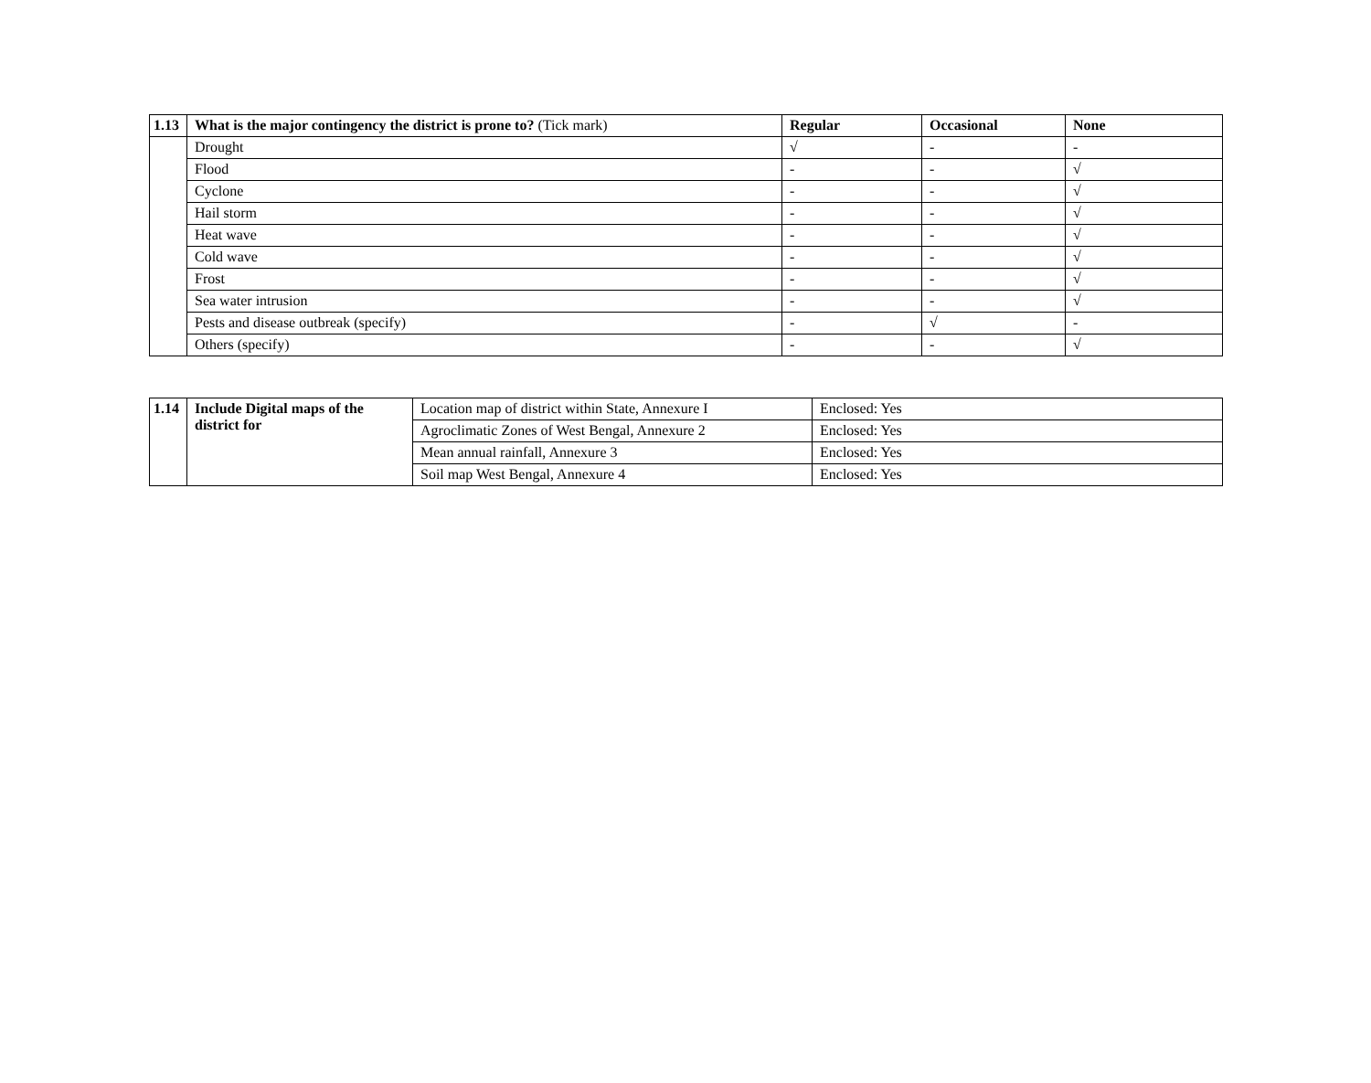| 1.13 | What is the major contingency the district is prone to? (Tick mark) | Regular | Occasional | None |
| --- | --- | --- | --- | --- |
| | Drought | √ | - | - |
| | Flood | - | - | √ |
| | Cyclone | - | - | √ |
| | Hail storm | - | - | √ |
| | Heat wave | - | - | √ |
| | Cold wave | - | - | √ |
| | Frost | - | - | √ |
| | Sea water intrusion | - | - | √ |
| | Pests and disease outbreak (specify) | - | √ | - |
| | Others (specify) | - | - | √ |
| 1.14 | Include Digital maps of the district for | Location map of district within State, Annexure I | Enclosed: Yes |
| | | Agroclimatic Zones of West Bengal, Annexure 2 | Enclosed: Yes |
| | | Mean annual rainfall, Annexure 3 | Enclosed: Yes |
| | | Soil map West Bengal, Annexure 4 | Enclosed: Yes |